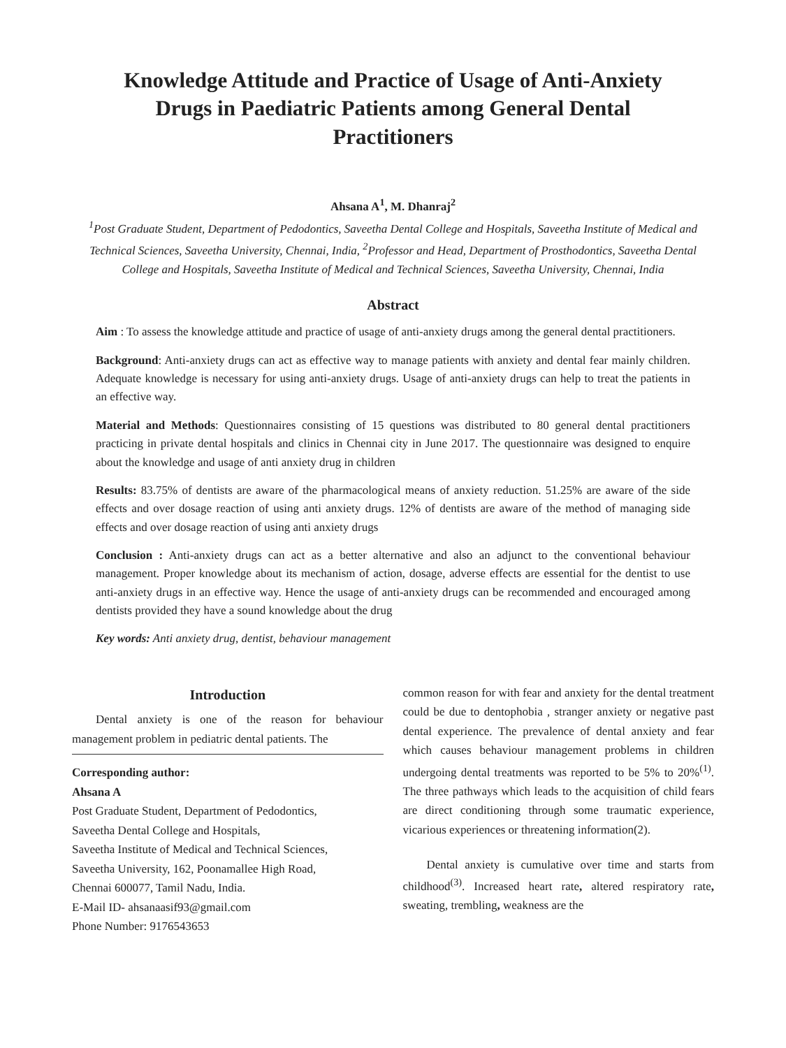Knowledge Attitude and Practice of Usage of Anti-Anxiety Drugs in Paediatric Patients among General Dental Practitioners
Ahsana A<sup>1</sup>, M. Dhanraj<sup>2</sup>
<sup>1</sup> Post Graduate Student, Department of Pedodontics, Saveetha Dental College and Hospitals, Saveetha Institute of Medical and Technical Sciences, Saveetha University, Chennai, India, <sup>2</sup>Professor and Head, Department of Prosthodontics, Saveetha Dental College and Hospitals, Saveetha Institute of Medical and Technical Sciences, Saveetha University, Chennai, India
Abstract
Aim : To assess the knowledge attitude and practice of usage of anti-anxiety drugs among the general dental practitioners.
Background: Anti-anxiety drugs can act as effective way to manage patients with anxiety and dental fear mainly children. Adequate knowledge is necessary for using anti-anxiety drugs. Usage of anti-anxiety drugs can help to treat the patients in an effective way.
Material and Methods: Questionnaires consisting of 15 questions was distributed to 80 general dental practitioners practicing in private dental hospitals and clinics in Chennai city in June 2017. The questionnaire was designed to enquire about the knowledge and usage of anti anxiety drug in children
Results: 83.75% of dentists are aware of the pharmacological means of anxiety reduction. 51.25% are aware of the side effects and over dosage reaction of using anti anxiety drugs. 12% of dentists are aware of the method of managing side effects and over dosage reaction of using anti anxiety drugs
Conclusion : Anti-anxiety drugs can act as a better alternative and also an adjunct to the conventional behaviour management. Proper knowledge about its mechanism of action, dosage, adverse effects are essential for the dentist to use anti-anxiety drugs in an effective way. Hence the usage of anti-anxiety drugs can be recommended and encouraged among dentists provided they have a sound knowledge about the drug
Key words: Anti anxiety drug, dentist, behaviour management
Introduction
Dental anxiety is one of the reason for behaviour management problem in pediatric dental patients. The
Corresponding author:
Ahsana A
Post Graduate Student, Department of Pedodontics,
Saveetha Dental College and Hospitals,
Saveetha Institute of Medical and Technical Sciences,
Saveetha University, 162, Poonamallee High Road,
Chennai 600077, Tamil Nadu, India.
E-Mail ID- ahsanaasif93@gmail.com
Phone Number: 9176543653
common reason for with fear and anxiety for the dental treatment could be due to dentophobia , stranger anxiety or negative past dental experience. The prevalence of dental anxiety and fear which causes behaviour management problems in children undergoing dental treatments was reported to be 5% to 20%<sup>(1)</sup>. The three pathways which leads to the acquisition of child fears are direct conditioning through some traumatic experience, vicarious experiences or threatening information(2).
Dental anxiety is cumulative over time and starts from childhood<sup>(3)</sup>. Increased heart rate, altered respiratory rate, sweating, trembling, weakness are the